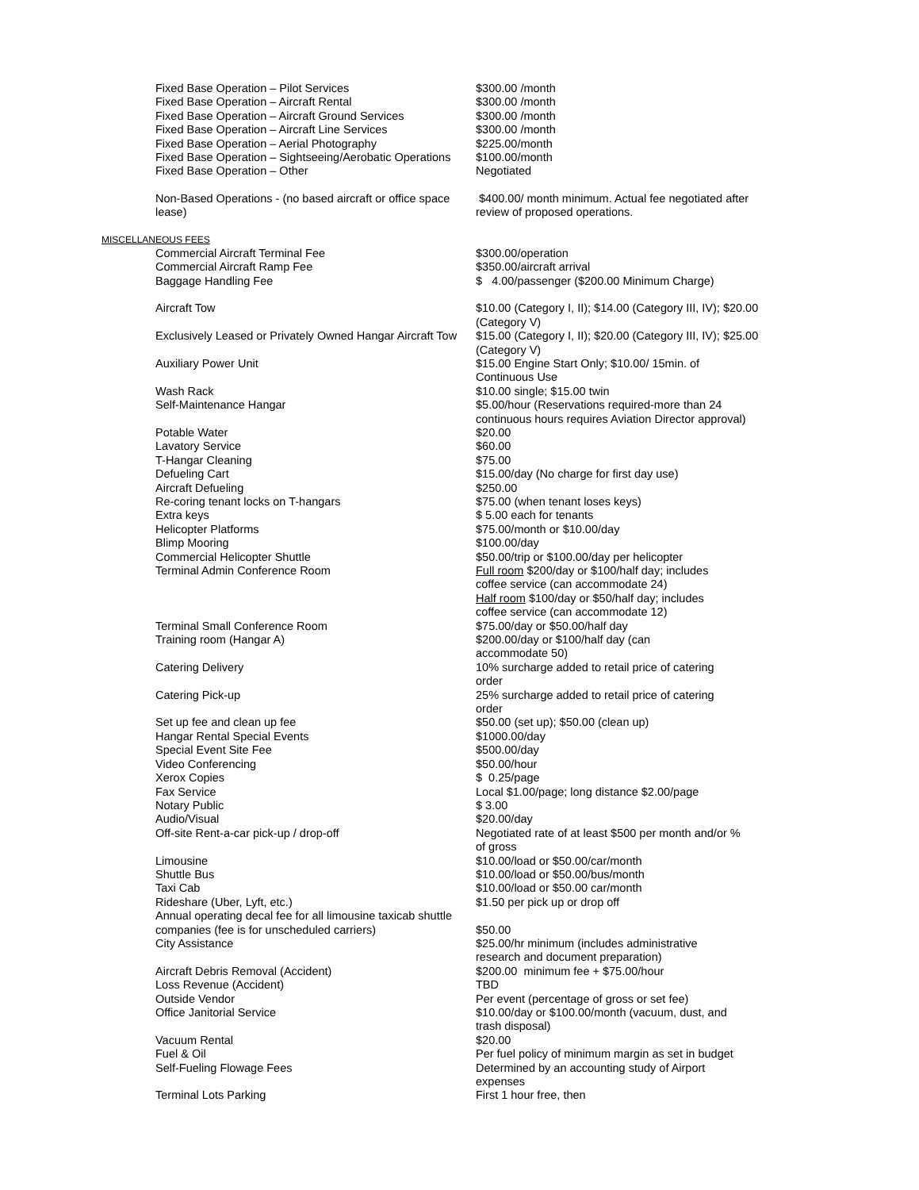| Fixed Base Operation – Pilot Services | $300.00 /month |
| Fixed Base Operation – Aircraft Rental | $300.00 /month |
| Fixed Base Operation – Aircraft Ground Services | $300.00 /month |
| Fixed Base Operation – Aircraft Line Services | $300.00 /month |
| Fixed Base Operation – Aerial Photography | $225.00/month |
| Fixed Base Operation – Sightseeing/Aerobatic Operations | $100.00/month |
| Fixed Base Operation – Other | Negotiated |
| Non-Based Operations - (no based aircraft or office space lease) | $400.00/ month minimum. Actual fee negotiated after review of proposed operations. |
| MISCELLANEOUS FEES | |
| Commercial Aircraft Terminal Fee | $300.00/operation |
| Commercial Aircraft Ramp Fee | $350.00/aircraft arrival |
| Baggage Handling Fee | $ 4.00/passenger ($200.00 Minimum Charge) |
| Aircraft Tow | $10.00 (Category I, II); $14.00 (Category III, IV); $20.00 (Category V) |
| Exclusively Leased or Privately Owned Hangar Aircraft Tow | $15.00 (Category I, II); $20.00 (Category III, IV); $25.00 (Category V) |
| Auxiliary Power Unit | $15.00 Engine Start Only; $10.00/ 15min. of Continuous Use |
| Wash Rack | $10.00 single; $15.00 twin |
| Self-Maintenance Hangar | $5.00/hour (Reservations required-more than 24 continuous hours requires Aviation Director approval) |
| Potable Water | $20.00 |
| Lavatory Service | $60.00 |
| T-Hangar Cleaning | $75.00 |
| Defueling Cart | $15.00/day (No charge for first day use) |
| Aircraft Defueling | $250.00 |
| Re-coring tenant locks on T-hangars | $75.00 (when tenant loses keys) |
| Extra keys | $ 5.00 each for tenants |
| Helicopter Platforms | $75.00/month or $10.00/day |
| Blimp Mooring | $100.00/day |
| Commercial Helicopter Shuttle | $50.00/trip or $100.00/day per helicopter |
| Terminal Admin Conference Room | Full room $200/day or $100/half day; includes coffee service (can accommodate 24) Half room $100/day or $50/half day; includes coffee service (can accommodate 12) |
| Terminal Small Conference Room | $75.00/day or $50.00/half day |
| Training room (Hangar A) | $200.00/day or $100/half day (can accommodate 50) |
| Catering Delivery | 10% surcharge added to retail price of catering order |
| Catering Pick-up | 25% surcharge added to retail price of catering order |
| Set up fee and clean up fee | $50.00 (set up); $50.00 (clean up) |
| Hangar Rental Special Events | $1000.00/day |
| Special Event Site Fee | $500.00/day |
| Video Conferencing | $50.00/hour |
| Xerox Copies | $ 0.25/page |
| Fax Service | Local $1.00/page; long distance $2.00/page |
| Notary Public | $ 3.00 |
| Audio/Visual | $20.00/day |
| Off-site Rent-a-car pick-up / drop-off | Negotiated rate of at least $500 per month and/or % of gross |
| Limousine | $10.00/load or $50.00/car/month |
| Shuttle Bus | $10.00/load or $50.00/bus/month |
| Taxi Cab | $10.00/load or $50.00 car/month |
| Rideshare (Uber, Lyft, etc.) | $1.50 per pick up or drop off |
| Annual operating decal fee for all limousine taxicab shuttle companies (fee is for unscheduled carriers) | $50.00 |
| City Assistance | $25.00/hr minimum (includes administrative research and document preparation) |
| Aircraft Debris Removal (Accident) | $200.00 minimum fee + $75.00/hour |
| Loss Revenue (Accident) | TBD |
| Outside Vendor | Per event (percentage of gross or set fee) |
| Office Janitorial Service | $10.00/day or $100.00/month (vacuum, dust, and trash disposal) |
| Vacuum Rental | $20.00 |
| Fuel & Oil | Per fuel policy of minimum margin as set in budget |
| Self-Fueling Flowage Fees | Determined by an accounting study of Airport expenses |
| Terminal Lots Parking | First 1 hour free, then |